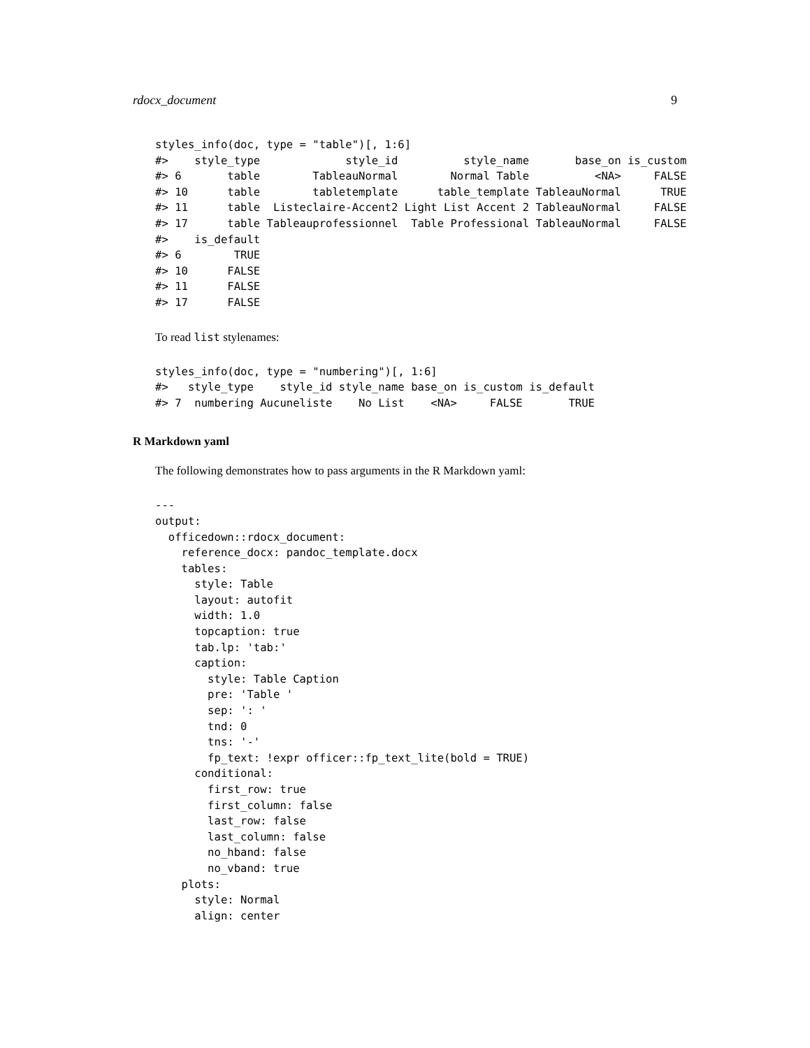rdocx_document 9
styles_info(doc, type = "table")[, 1:6]
#>    style_type             style_id          style_name       base_on is_custom
#> 6       table        TableauNormal        Normal Table          <NA>     FALSE
#> 10      table        tabletemplate      table_template TableauNormal      TRUE
#> 11      table  Listeclaire-Accent2 Light List Accent 2 TableauNormal     FALSE
#> 17      table Tableauprofessionnel  Table Professional TableauNormal     FALSE
#>    is_default
#> 6        TRUE
#> 10      FALSE
#> 11      FALSE
#> 17      FALSE
To read list stylenames:
styles_info(doc, type = "numbering")[, 1:6]
#>   style_type    style_id style_name base_on is_custom is_default
#> 7  numbering Aucuneliste    No List    <NA>     FALSE       TRUE
R Markdown yaml
The following demonstrates how to pass arguments in the R Markdown yaml:
---
output:
  officedown::rdocx_document:
    reference_docx: pandoc_template.docx
    tables:
      style: Table
      layout: autofit
      width: 1.0
      topcaption: true
      tab.lp: 'tab:'
      caption:
        style: Table Caption
        pre: 'Table '
        sep: ': '
        tnd: 0
        tns: '-'
        fp_text: !expr officer::fp_text_lite(bold = TRUE)
      conditional:
        first_row: true
        first_column: false
        last_row: false
        last_column: false
        no_hband: false
        no_vband: true
    plots:
      style: Normal
      align: center